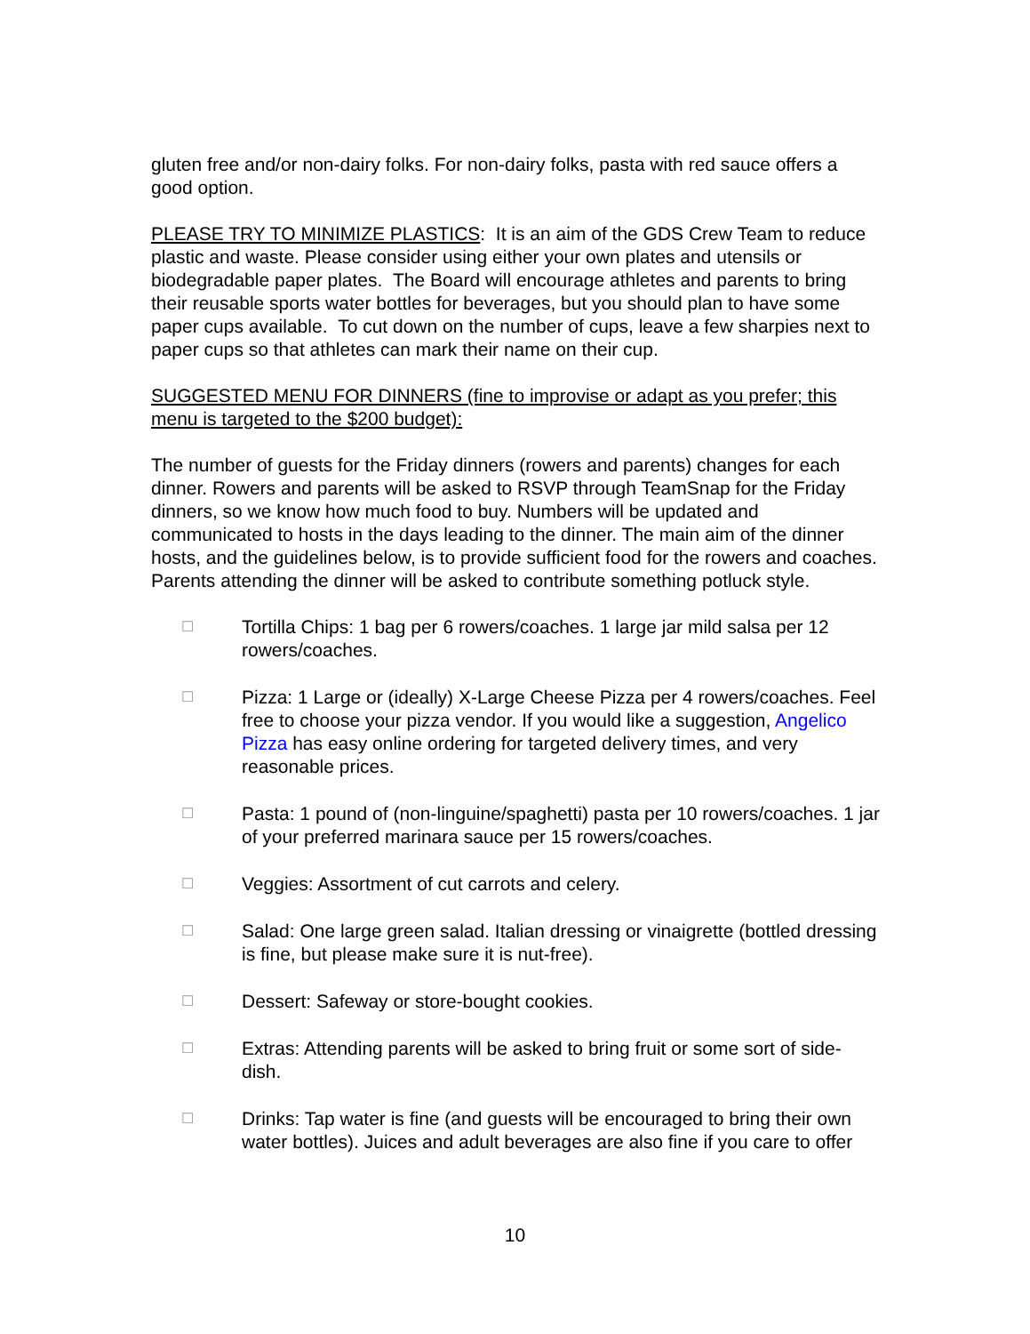gluten free and/or non-dairy folks. For non-dairy folks, pasta with red sauce offers a good option.
PLEASE TRY TO MINIMIZE PLASTICS: It is an aim of the GDS Crew Team to reduce plastic and waste. Please consider using either your own plates and utensils or biodegradable paper plates. The Board will encourage athletes and parents to bring their reusable sports water bottles for beverages, but you should plan to have some paper cups available. To cut down on the number of cups, leave a few sharpies next to paper cups so that athletes can mark their name on their cup.
SUGGESTED MENU FOR DINNERS (fine to improvise or adapt as you prefer; this menu is targeted to the $200 budget):
The number of guests for the Friday dinners (rowers and parents) changes for each dinner. Rowers and parents will be asked to RSVP through TeamSnap for the Friday dinners, so we know how much food to buy. Numbers will be updated and communicated to hosts in the days leading to the dinner. The main aim of the dinner hosts, and the guidelines below, is to provide sufficient food for the rowers and coaches. Parents attending the dinner will be asked to contribute something potluck style.
☐ Tortilla Chips: 1 bag per 6 rowers/coaches. 1 large jar mild salsa per 12 rowers/coaches.
☐ Pizza: 1 Large or (ideally) X-Large Cheese Pizza per 4 rowers/coaches. Feel free to choose your pizza vendor. If you would like a suggestion, Angelico Pizza has easy online ordering for targeted delivery times, and very reasonable prices.
☐ Pasta: 1 pound of (non-linguine/spaghetti) pasta per 10 rowers/coaches. 1 jar of your preferred marinara sauce per 15 rowers/coaches.
☐ Veggies: Assortment of cut carrots and celery.
☐ Salad: One large green salad. Italian dressing or vinaigrette (bottled dressing is fine, but please make sure it is nut-free).
☐ Dessert: Safeway or store-bought cookies.
☐ Extras: Attending parents will be asked to bring fruit or some sort of side-dish.
☐ Drinks: Tap water is fine (and guests will be encouraged to bring their own water bottles). Juices and adult beverages are also fine if you care to offer
10